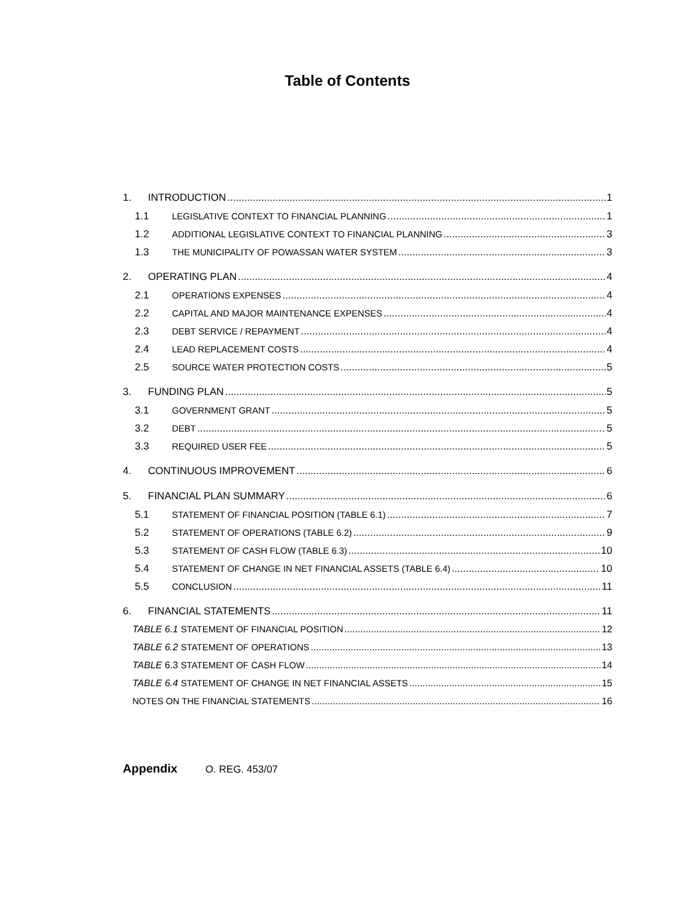Table of Contents
1. INTRODUCTION 1
1.1 LEGISLATIVE CONTEXT TO FINANCIAL PLANNING 1
1.2 ADDITIONAL LEGISLATIVE CONTEXT TO FINANCIAL PLANNING 3
1.3 THE MUNICIPALITY OF POWASSAN WATER SYSTEM 3
2. OPERATING PLAN 4
2.1 OPERATIONS EXPENSES 4
2.2 CAPITAL AND MAJOR MAINTENANCE EXPENSES 4
2.3 DEBT SERVICE / REPAYMENT 4
2.4 LEAD REPLACEMENT COSTS 4
2.5 SOURCE WATER PROTECTION COSTS 5
3. FUNDING PLAN 5
3.1 GOVERNMENT GRANT 5
3.2 DEBT 5
3.3 REQUIRED USER FEE 5
4. CONTINUOUS IMPROVEMENT 6
5. FINANCIAL PLAN SUMMARY 6
5.1 STATEMENT OF FINANCIAL POSITION (TABLE 6.1) 7
5.2 STATEMENT OF OPERATIONS (TABLE 6.2) 9
5.3 STATEMENT OF CASH FLOW (TABLE 6.3) 10
5.4 STATEMENT OF CHANGE IN NET FINANCIAL ASSETS (TABLE 6.4) 10
5.5 CONCLUSION 11
6. FINANCIAL STATEMENTS 11
TABLE 6.1 STATEMENT OF FINANCIAL POSITION 12
TABLE 6.2 STATEMENT OF OPERATIONS 13
TABLE 6.3 STATEMENT OF CASH FLOW 14
TABLE 6.4 STATEMENT OF CHANGE IN NET FINANCIAL ASSETS 15
NOTES ON THE FINANCIAL STATEMENTS 16
Appendix O. REG. 453/07